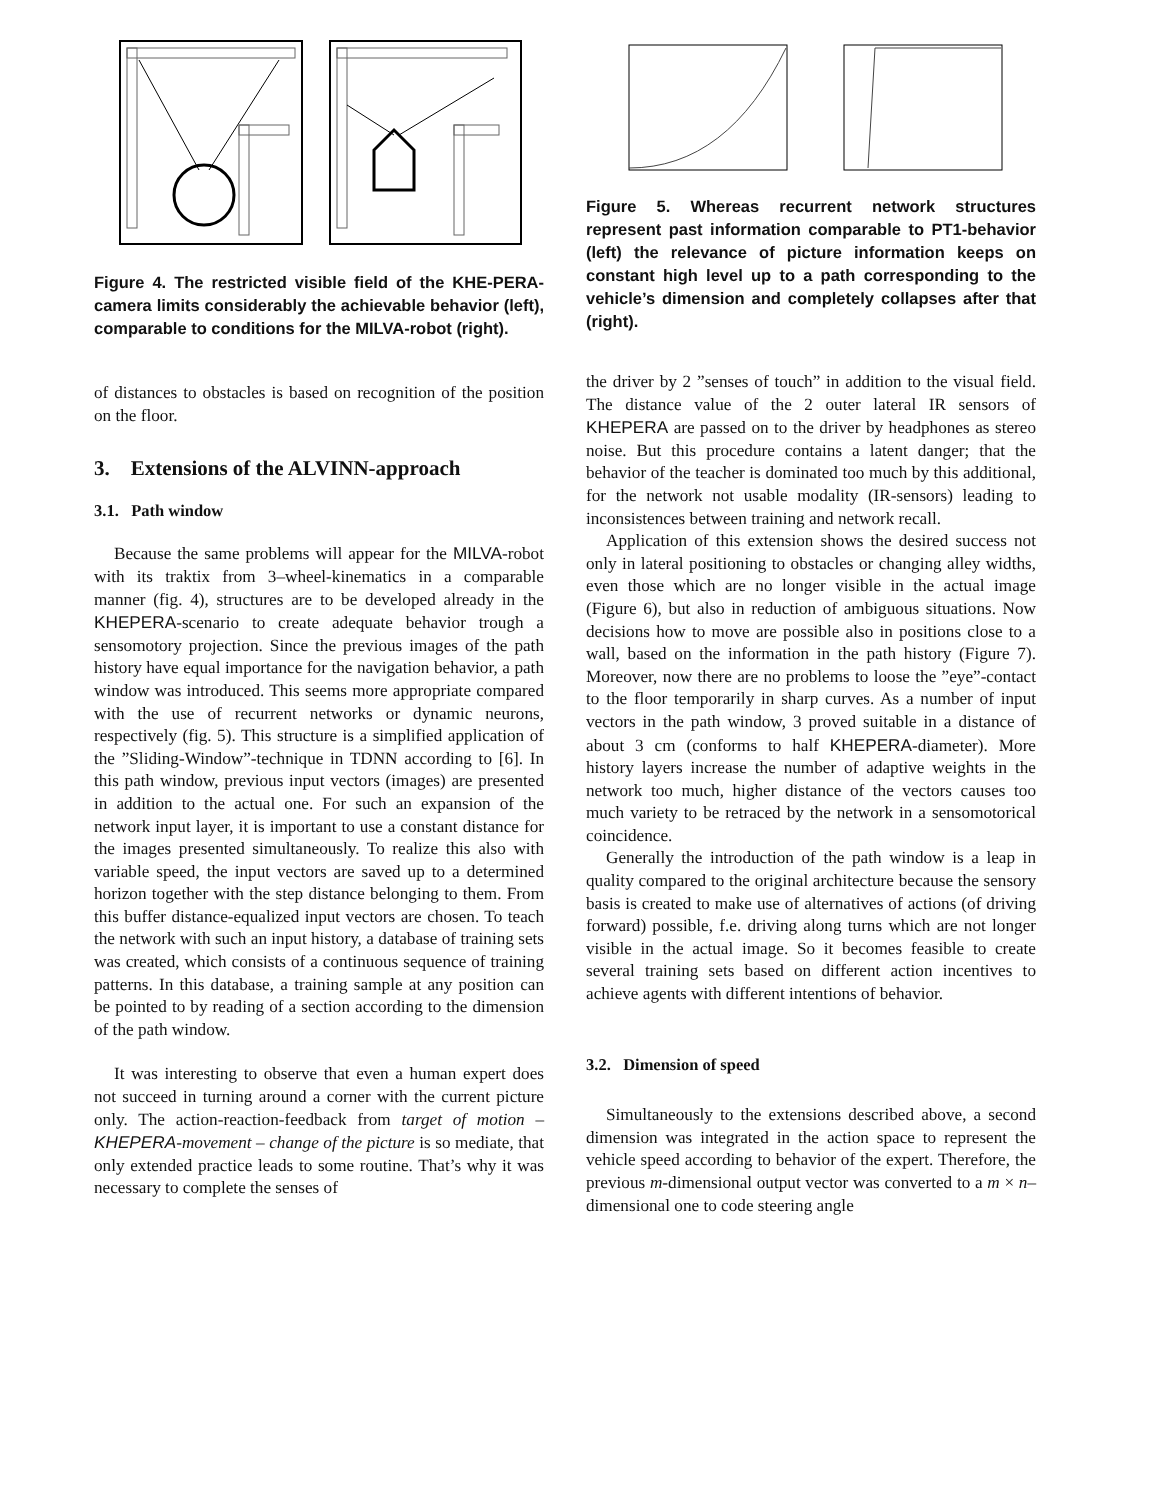Figure 4. The restricted visible field of the KHE-PERA-camera limits considerably the achievable behavior (left), comparable to conditions for the MILVA-robot (right).
of distances to obstacles is based on recognition of the position on the floor.
3. Extensions of the ALVINN-approach
3.1. Path window
Because the same problems will appear for the MILVA-robot with its traktix from 3–wheel-kinematics in a comparable manner (fig. 4), structures are to be developed already in the KHEPERA-scenario to create adequate behavior trough a sensomotory projection. Since the previous images of the path history have equal importance for the navigation behavior, a path window was introduced. This seems more appropriate compared with the use of recurrent networks or dynamic neurons, respectively (fig. 5). This structure is a simplified application of the ”Sliding-Window”-technique in TDNN according to [6]. In this path window, previous input vectors (images) are presented in addition to the actual one. For such an expansion of the network input layer, it is important to use a constant distance for the images presented simultaneously. To realize this also with variable speed, the input vectors are saved up to a determined horizon together with the step distance belonging to them. From this buffer distance-equalized input vectors are chosen. To teach the network with such an input history, a database of training sets was created, which consists of a continuous sequence of training patterns. In this database, a training sample at any position can be pointed to by reading of a section according to the dimension of the path window.
It was interesting to observe that even a human expert does not succeed in turning around a corner with the current picture only. The action-reaction-feedback from target of motion – KHEPERA-movement – change of the picture is so mediate, that only extended practice leads to some routine. That’s why it was necessary to complete the senses of
Figure 5. Whereas recurrent network structures represent past information comparable to PT1-behavior (left) the relevance of picture information keeps on constant high level up to a path corresponding to the vehicle’s dimension and completely collapses after that (right).
the driver by 2 ”senses of touch” in addition to the visual field. The distance value of the 2 outer lateral IR sensors of KHEPERA are passed on to the driver by headphones as stereo noise. But this procedure contains a latent danger; that the behavior of the teacher is dominated too much by this additional, for the network not usable modality (IR-sensors) leading to inconsistences between training and network recall.
Application of this extension shows the desired success not only in lateral positioning to obstacles or changing alley widths, even those which are no longer visible in the actual image (Figure 6), but also in reduction of ambiguous situations. Now decisions how to move are possible also in positions close to a wall, based on the information in the path history (Figure 7). Moreover, now there are no problems to loose the ”eye”-contact to the floor temporarily in sharp curves. As a number of input vectors in the path window, 3 proved suitable in a distance of about 3 cm (conforms to half KHEPERA-diameter). More history layers increase the number of adaptive weights in the network too much, higher distance of the vectors causes too much variety to be retraced by the network in a sensomotorical coincidence.
Generally the introduction of the path window is a leap in quality compared to the original architecture because the sensory basis is created to make use of alternatives of actions (of driving forward) possible, f.e. driving along turns which are not longer visible in the actual image. So it becomes feasible to create several training sets based on different action incentives to achieve agents with different intentions of behavior.
3.2. Dimension of speed
Simultaneously to the extensions described above, a second dimension was integrated in the action space to represent the vehicle speed according to behavior of the expert. Therefore, the previous m-dimensional output vector was converted to a m × n–dimensional one to code steering angle